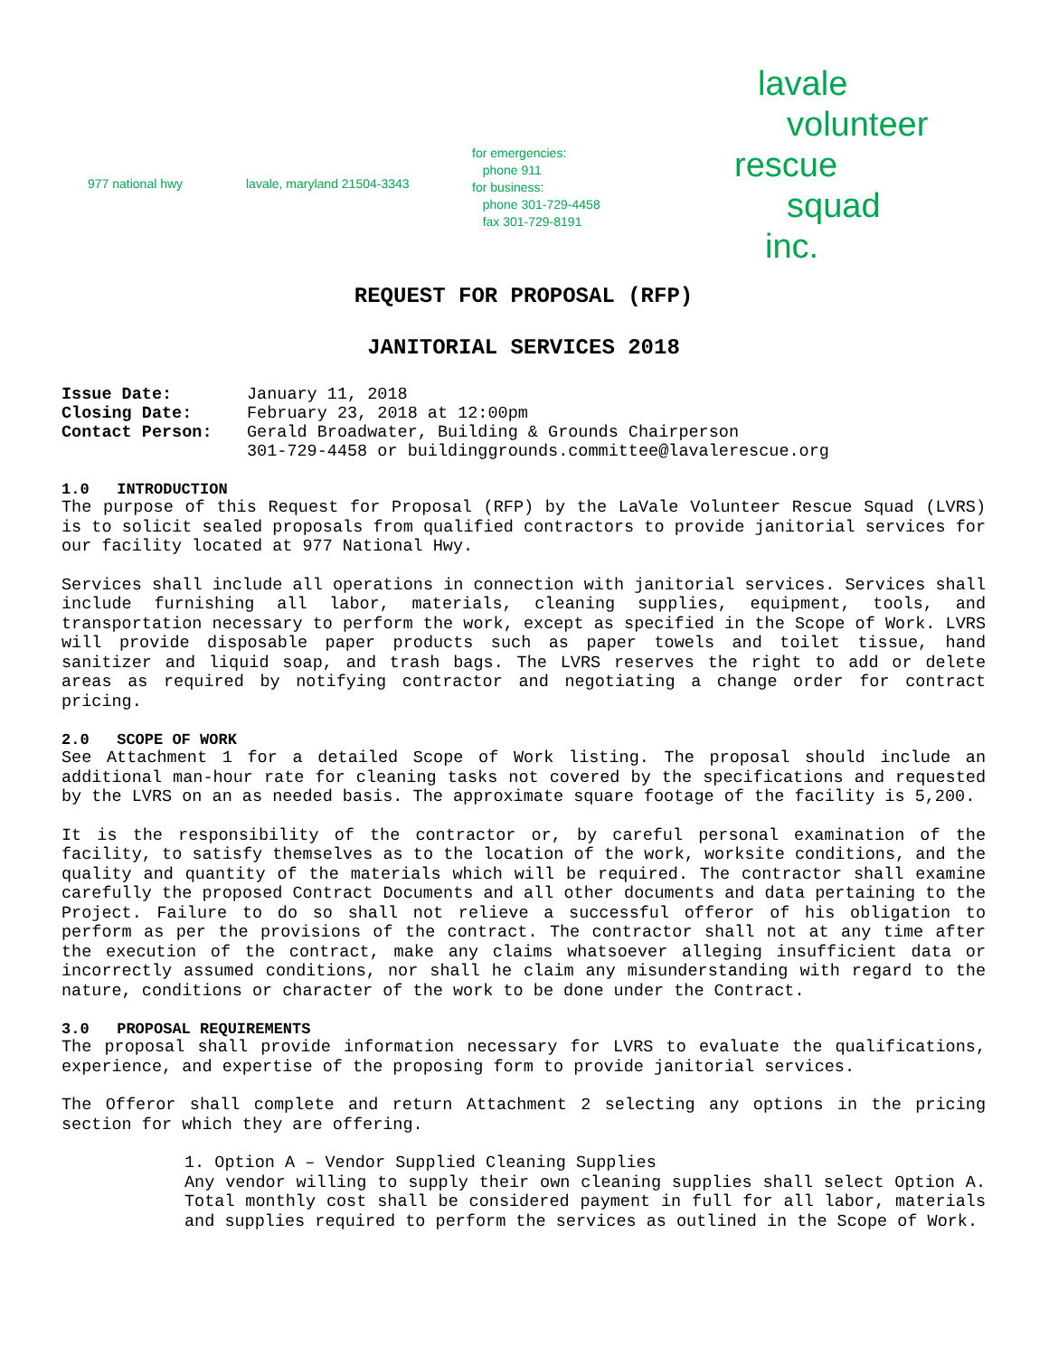977 national hwy lavale, maryland 21504-3343
for emergencies:
phone 911
for business:
phone 301-729-4458
fax 301-729-8191
lavale
volunteer
rescue
squad
inc.
REQUEST FOR PROPOSAL (RFP)
JANITORIAL SERVICES 2018
| Issue Date: | January 11, 2018 |
| Closing Date: | February 23, 2018 at 12:00pm |
| Contact Person: | Gerald Broadwater, Building & Grounds Chairperson 301-729-4458 or buildinggrounds.committee@lavalerescue.org |
1.0 INTRODUCTION
The purpose of this Request for Proposal (RFP) by the LaVale Volunteer Rescue Squad (LVRS) is to solicit sealed proposals from qualified contractors to provide janitorial services for our facility located at 977 National Hwy.
Services shall include all operations in connection with janitorial services. Services shall include furnishing all labor, materials, cleaning supplies, equipment, tools, and transportation necessary to perform the work, except as specified in the Scope of Work. LVRS will provide disposable paper products such as paper towels and toilet tissue, hand sanitizer and liquid soap, and trash bags. The LVRS reserves the right to add or delete areas as required by notifying contractor and negotiating a change order for contract pricing.
2.0 SCOPE OF WORK
See Attachment 1 for a detailed Scope of Work listing. The proposal should include an additional man-hour rate for cleaning tasks not covered by the specifications and requested by the LVRS on an as needed basis. The approximate square footage of the facility is 5,200.
It is the responsibility of the contractor or, by careful personal examination of the facility, to satisfy themselves as to the location of the work, worksite conditions, and the quality and quantity of the materials which will be required. The contractor shall examine carefully the proposed Contract Documents and all other documents and data pertaining to the Project. Failure to do so shall not relieve a successful offeror of his obligation to perform as per the provisions of the contract. The contractor shall not at any time after the execution of the contract, make any claims whatsoever alleging insufficient data or incorrectly assumed conditions, nor shall he claim any misunderstanding with regard to the nature, conditions or character of the work to be done under the Contract.
3.0 PROPOSAL REQUIREMENTS
The proposal shall provide information necessary for LVRS to evaluate the qualifications, experience, and expertise of the proposing form to provide janitorial services.
The Offeror shall complete and return Attachment 2 selecting any options in the pricing section for which they are offering.
1. Option A – Vendor Supplied Cleaning Supplies
Any vendor willing to supply their own cleaning supplies shall select Option A. Total monthly cost shall be considered payment in full for all labor, materials and supplies required to perform the services as outlined in the Scope of Work.